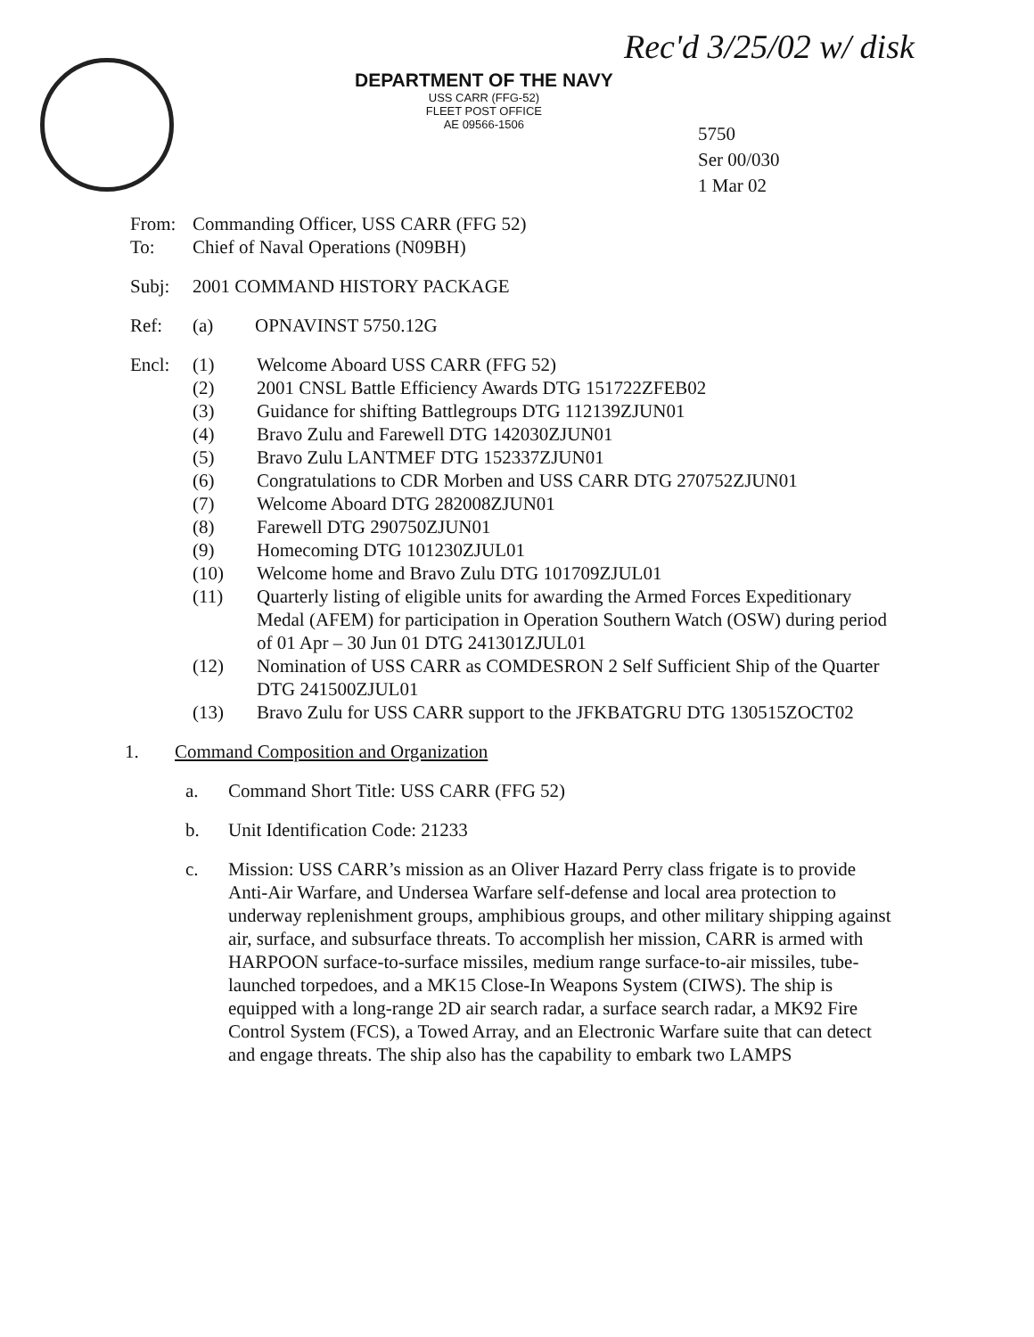DEPARTMENT OF THE NAVY
USS CARR (FFG-52)
FLEET POST OFFICE
AE 09566-1506
Rec'd 3/25/02 w/ disk
5750
Ser 00/030
1 Mar 02
From: Commanding Officer, USS CARR (FFG 52)
To: Chief of Naval Operations (N09BH)
Subj: 2001 COMMAND HISTORY PACKAGE
Ref: (a) OPNAVINST 5750.12G
Encl: (1) Welcome Aboard USS CARR (FFG 52)
(2) 2001 CNSL Battle Efficiency Awards DTG 151722ZFEB02
(3) Guidance for shifting Battlegroups DTG 112139ZJUN01
(4) Bravo Zulu and Farewell DTG 142030ZJUN01
(5) Bravo Zulu LANTMEF DTG 152337ZJUN01
(6) Congratulations to CDR Morben and USS CARR DTG 270752ZJUN01
(7) Welcome Aboard DTG 282008ZJUN01
(8) Farewell DTG 290750ZJUN01
(9) Homecoming DTG 101230ZJUL01
(10) Welcome home and Bravo Zulu DTG 101709ZJUL01
(11) Quarterly listing of eligible units for awarding the Armed Forces Expeditionary Medal (AFEM) for participation in Operation Southern Watch (OSW) during period of 01 Apr – 30 Jun 01 DTG 241301ZJUL01
(12) Nomination of USS CARR as COMDESRON 2 Self Sufficient Ship of the Quarter DTG 241500ZJUL01
(13) Bravo Zulu for USS CARR support to the JFKBATGRU DTG 130515ZOCT02
1. Command Composition and Organization
a. Command Short Title: USS CARR (FFG 52)
b. Unit Identification Code: 21233
c. Mission: USS CARR’s mission as an Oliver Hazard Perry class frigate is to provide Anti-Air Warfare, and Undersea Warfare self-defense and local area protection to underway replenishment groups, amphibious groups, and other military shipping against air, surface, and subsurface threats. To accomplish her mission, CARR is armed with HARPOON surface-to-surface missiles, medium range surface-to-air missiles, tube-launched torpedoes, and a MK15 Close-In Weapons System (CIWS). The ship is equipped with a long-range 2D air search radar, a surface search radar, a MK92 Fire Control System (FCS), a Towed Array, and an Electronic Warfare suite that can detect and engage threats. The ship also has the capability to embark two LAMPS